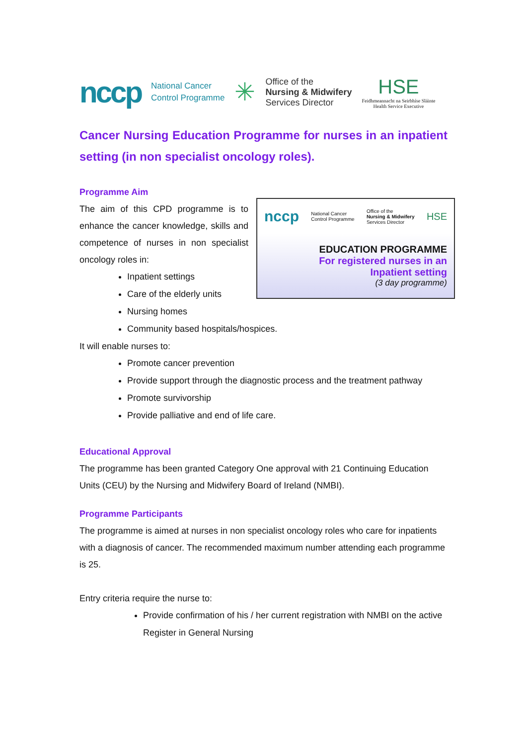nccp National Cancer
Control Programme ✳ Office of the
Nursing & Midwifery
Services Director HSE
Feidhmeannacht na Seirbhíse Sláinte
Health Service Executive
Cancer Nursing Education Programme for nurses in an inpatient setting (in non specialist oncology roles).
Programme Aim
nccp National Cancer
Control Programme Office of the
Nursing & Midwifery
Services Director HSE
EDUCATION PROGRAMME
For registered nurses in an
Inpatient setting
(3 day programme)
The aim of this CPD programme is to enhance the cancer knowledge, skills and competence of nurses in non specialist oncology roles in:
Inpatient settings
Care of the elderly units
Nursing homes
Community based hospitals/hospices.
It will enable nurses to:
Promote cancer prevention
Provide support through the diagnostic process and the treatment pathway
Promote survivorship
Provide palliative and end of life care.
Educational Approval
The programme has been granted Category One approval with 21 Continuing Education Units (CEU) by the Nursing and Midwifery Board of Ireland (NMBI).
Programme Participants
The programme is aimed at nurses in non specialist oncology roles who care for inpatients with a diagnosis of cancer. The recommended maximum number attending each programme is 25.
Entry criteria require the nurse to:
Provide confirmation of his / her current registration with NMBI on the active Register in General Nursing